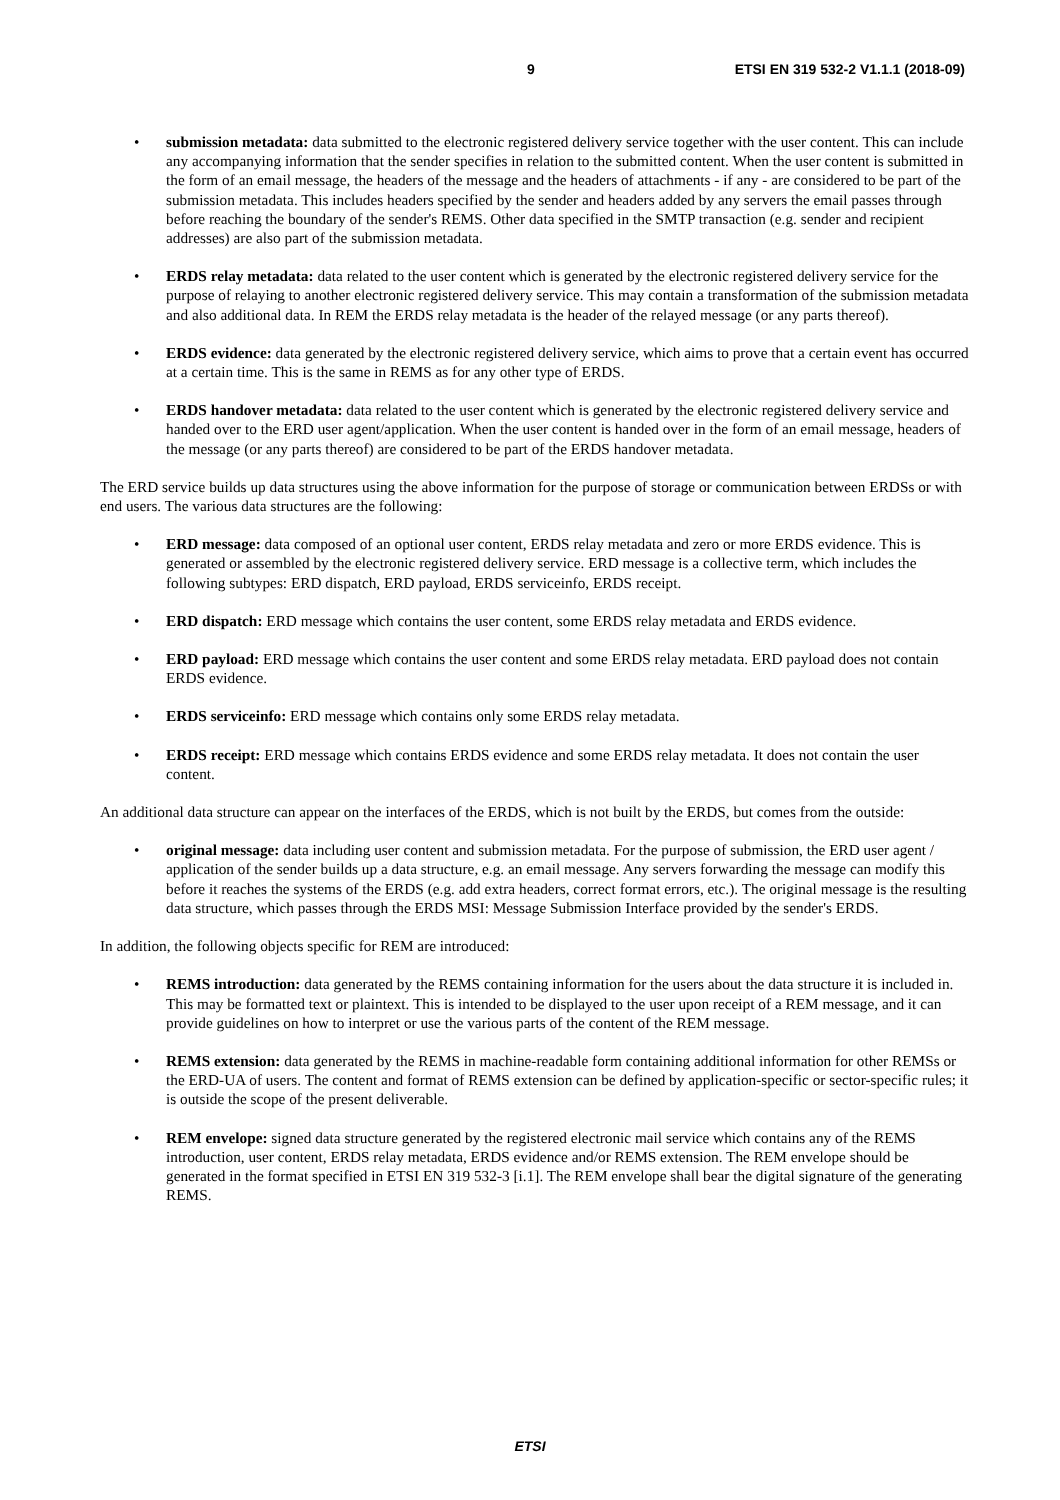9 ETSI EN 319 532-2 V1.1.1 (2018-09)
• submission metadata: data submitted to the electronic registered delivery service together with the user content. This can include any accompanying information that the sender specifies in relation to the submitted content. When the user content is submitted in the form of an email message, the headers of the message and the headers of attachments - if any - are considered to be part of the submission metadata. This includes headers specified by the sender and headers added by any servers the email passes through before reaching the boundary of the sender's REMS. Other data specified in the SMTP transaction (e.g. sender and recipient addresses) are also part of the submission metadata.
• ERDS relay metadata: data related to the user content which is generated by the electronic registered delivery service for the purpose of relaying to another electronic registered delivery service. This may contain a transformation of the submission metadata and also additional data. In REM the ERDS relay metadata is the header of the relayed message (or any parts thereof).
• ERDS evidence: data generated by the electronic registered delivery service, which aims to prove that a certain event has occurred at a certain time. This is the same in REMS as for any other type of ERDS.
• ERDS handover metadata: data related to the user content which is generated by the electronic registered delivery service and handed over to the ERD user agent/application. When the user content is handed over in the form of an email message, headers of the message (or any parts thereof) are considered to be part of the ERDS handover metadata.
The ERD service builds up data structures using the above information for the purpose of storage or communication between ERDSs or with end users. The various data structures are the following:
• ERD message: data composed of an optional user content, ERDS relay metadata and zero or more ERDS evidence. This is generated or assembled by the electronic registered delivery service. ERD message is a collective term, which includes the following subtypes: ERD dispatch, ERD payload, ERDS serviceinfo, ERDS receipt.
• ERD dispatch: ERD message which contains the user content, some ERDS relay metadata and ERDS evidence.
• ERD payload: ERD message which contains the user content and some ERDS relay metadata. ERD payload does not contain ERDS evidence.
• ERDS serviceinfo: ERD message which contains only some ERDS relay metadata.
• ERDS receipt: ERD message which contains ERDS evidence and some ERDS relay metadata. It does not contain the user content.
An additional data structure can appear on the interfaces of the ERDS, which is not built by the ERDS, but comes from the outside:
• original message: data including user content and submission metadata. For the purpose of submission, the ERD user agent / application of the sender builds up a data structure, e.g. an email message. Any servers forwarding the message can modify this before it reaches the systems of the ERDS (e.g. add extra headers, correct format errors, etc.). The original message is the resulting data structure, which passes through the ERDS MSI: Message Submission Interface provided by the sender's ERDS.
In addition, the following objects specific for REM are introduced:
• REMS introduction: data generated by the REMS containing information for the users about the data structure it is included in. This may be formatted text or plaintext. This is intended to be displayed to the user upon receipt of a REM message, and it can provide guidelines on how to interpret or use the various parts of the content of the REM message.
• REMS extension: data generated by the REMS in machine-readable form containing additional information for other REMSs or the ERD-UA of users. The content and format of REMS extension can be defined by application-specific or sector-specific rules; it is outside the scope of the present deliverable.
• REM envelope: signed data structure generated by the registered electronic mail service which contains any of the REMS introduction, user content, ERDS relay metadata, ERDS evidence and/or REMS extension. The REM envelope should be generated in the format specified in ETSI EN 319 532-3 [i.1]. The REM envelope shall bear the digital signature of the generating REMS.
ETSI